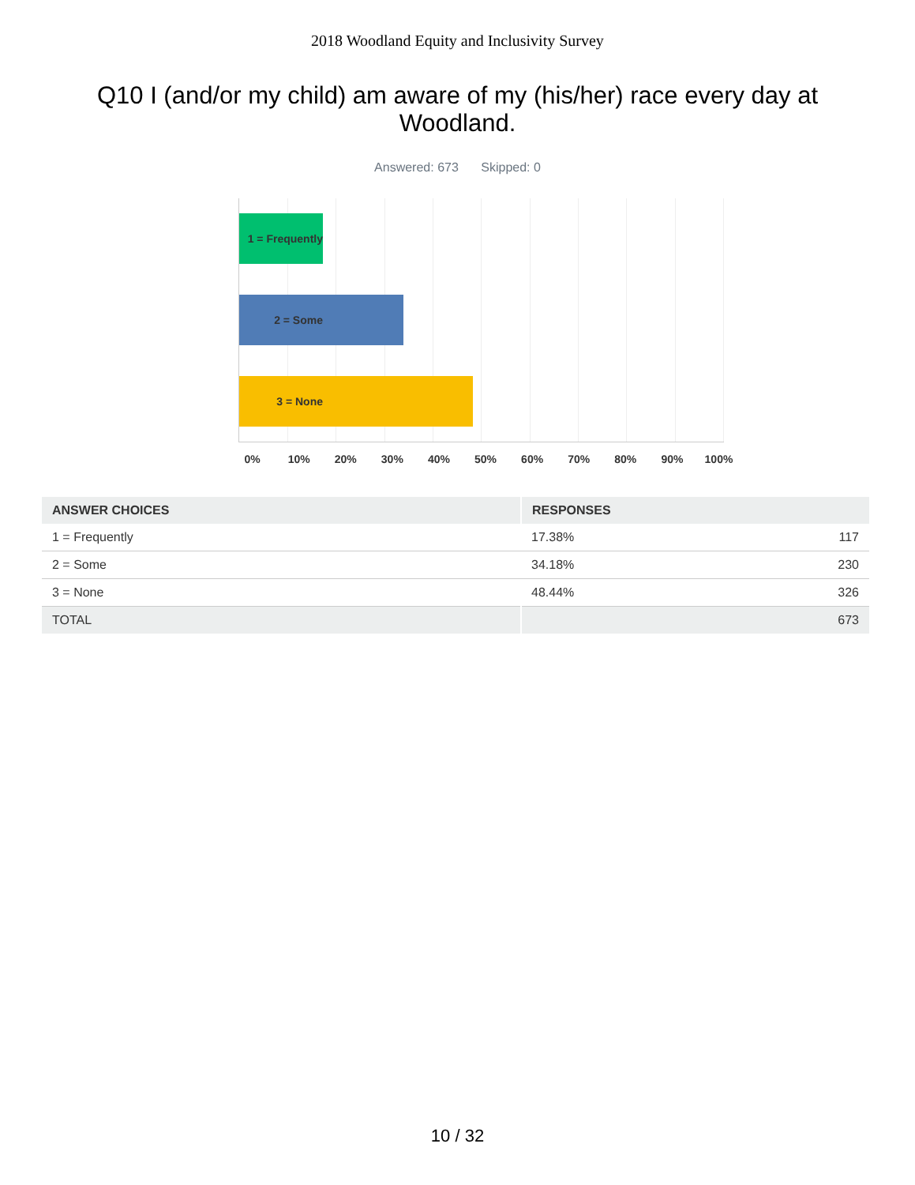2018 Woodland Equity and Inclusivity Survey
Q10 I (and/or my child) am aware of my (his/her) race every day at Woodland.
Answered: 673 Skipped: 0
1 = Frequently
2 = Some
3 = None
0% 10% 20% 30% 40% 50% 60% 70% 80% 90% 100%
| ANSWER CHOICES | RESPONSES | |
| --- | --- | --- |
| 1 = Frequently | 17.38% | 117 |
| 2 = Some | 34.18% | 230 |
| 3 = None | 48.44% | 326 |
| TOTAL | | 673 |
10 / 32